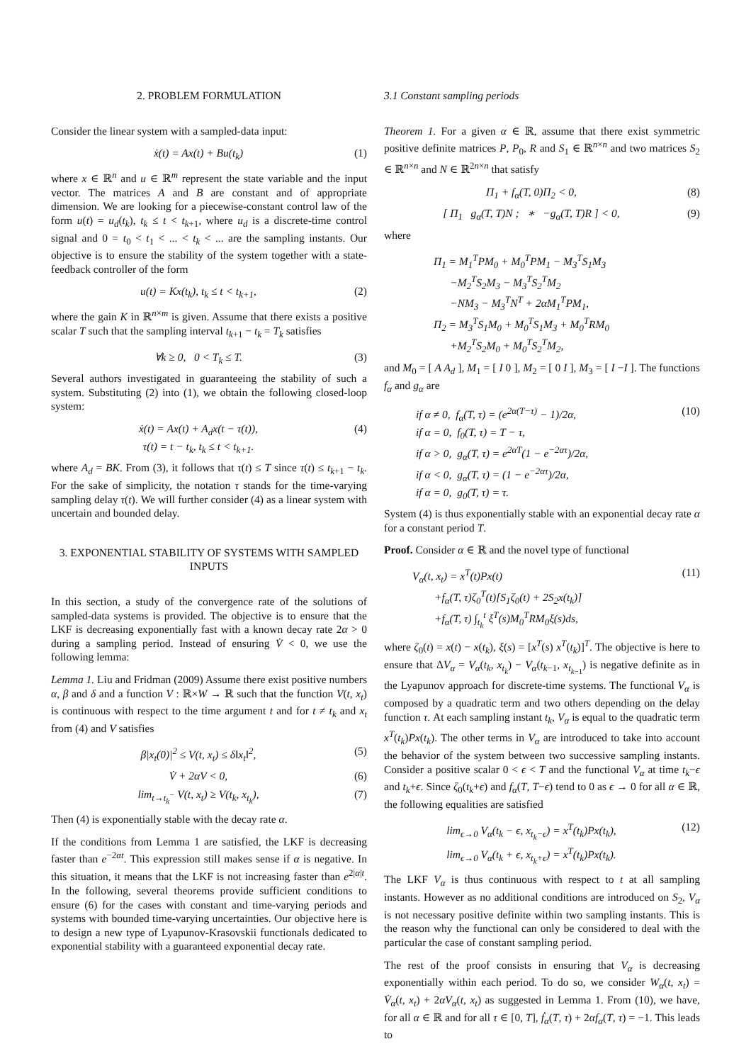2. PROBLEM FORMULATION
Consider the linear system with a sampled-data input:
ẋ(t) = Ax(t) + Bu(t<sub>k</sub>) (1)
where x ∈ ℝ<sup>n</sup> and u ∈ ℝ<sup>m</sup> represent the state variable and the input vector. The matrices A and B are constant and of appropriate dimension. We are looking for a piecewise-constant control law of the form u(t) = u<sub>d</sub>(t<sub>k</sub>), t<sub>k</sub> ≤ t < t<sub>k+1</sub>, where u<sub>d</sub> is a discrete-time control signal and 0 = t<sub>0</sub> < t<sub>1</sub> < ... < t<sub>k</sub> < ... are the sampling instants. Our objective is to ensure the stability of the system together with a state-feedback controller of the form
u(t) = Kx(t<sub>k</sub>), t<sub>k</sub> ≤ t < t<sub>k+1</sub>, (2)
where the gain K in ℝ<sup>n×m</sup> is given. Assume that there exists a positive scalar T such that the sampling interval t<sub>k+1</sub> − t<sub>k</sub> = T<sub>k</sub> satisfies
∀k ≥ 0, 0 < T<sub>k</sub> ≤ T. (3)
Several authors investigated in guaranteeing the stability of such a system. Substituting (2) into (1), we obtain the following closed-loop system:
ẋ(t) = Ax(t) + A<sub>d</sub>x(t − τ(t)),
τ(t) = t − t<sub>k</sub>, t<sub>k</sub> ≤ t < t<sub>k+1</sub>. (4)
where A<sub>d</sub> = BK. From (3), it follows that τ(t) ≤ T since τ(t) ≤ t<sub>k+1</sub> − t<sub>k</sub>. For the sake of simplicity, the notation τ stands for the time-varying sampling delay τ(t). We will further consider (4) as a linear system with uncertain and bounded delay.
3. EXPONENTIAL STABILITY OF SYSTEMS WITH SAMPLED INPUTS
In this section, a study of the convergence rate of the solutions of sampled-data systems is provided. The objective is to ensure that the LKF is decreasing exponentially fast with a known decay rate 2α > 0 during a sampling period. Instead of ensuring V̇ < 0, we use the following lemma:
Lemma 1. Liu and Fridman (2009) Assume there exist positive numbers α, β and δ and a function V : ℝ×W → ℝ such that the function V(t, x<sub>t</sub>) is continuous with respect to the time argument t and for t ≠ t<sub>k</sub> and x<sub>t</sub> from (4) and V satisfies
β|x<sub>t</sub>(0)|<sup>2</sup> ≤ V(t, x<sub>t</sub>) ≤ δ‖x<sub>t</sub>‖<sup>2</sup>, (5)
V̇ + 2αV < 0, (6)
lim<sub>t→t<sub>k</sub><sup>−</sup></sub> V(t, x<sub>t</sub>) ≥ V(t<sub>k</sub>, x<sub>t<sub>k</sub></sub>), (7)
Then (4) is exponentially stable with the decay rate α.
If the conditions from Lemma 1 are satisfied, the LKF is decreasing faster than e<sup>−2αt</sup>. This expression still makes sense if α is negative. In this situation, it means that the LKF is not increasing faster than e<sup>2|α|t</sup>. In the following, several theorems provide sufficient conditions to ensure (6) for the cases with constant and time-varying periods and systems with bounded time-varying uncertainties. Our objective here is to design a new type of Lyapunov-Krasovskii functionals dedicated to exponential stability with a guaranteed exponential decay rate.
3.1 Constant sampling periods
Theorem 1. For a given α ∈ ℝ, assume that there exist symmetric positive definite matrices P, P<sub>0</sub>, R and S<sub>1</sub> ∈ ℝ<sup>n×n</sup> and two matrices S<sub>2</sub> ∈ ℝ<sup>n×n</sup> and N ∈ ℝ<sup>2n×n</sup> that satisfy
Π<sub>1</sub> + f<sub>α</sub>(T, 0)Π<sub>2</sub> < 0, (8)
[ Π<sub>1</sub> g<sub>α</sub>(T, T)N ; ∗ −g<sub>α</sub>(T, T)R ] < 0, (9)
where
Π<sub>1</sub> = M<sub>1</sub><sup>T</sup>PM<sub>0</sub> + M<sub>0</sub><sup>T</sup>PM<sub>1</sub> − M<sub>3</sub><sup>T</sup>S<sub>1</sub>M<sub>3</sub>
−M<sub>2</sub><sup>T</sup>S<sub>2</sub>M<sub>3</sub> − M<sub>3</sub><sup>T</sup>S<sub>2</sub><sup>T</sup>M<sub>2</sub>
−NM<sub>3</sub> − M<sub>3</sub><sup>T</sup>N<sup>T</sup> + 2αM<sub>1</sub><sup>T</sup>PM<sub>1</sub>,
Π<sub>2</sub> = M<sub>3</sub><sup>T</sup>S<sub>1</sub>M<sub>0</sub> + M<sub>0</sub><sup>T</sup>S<sub>1</sub>M<sub>3</sub> + M<sub>0</sub><sup>T</sup>RM<sub>0</sub>
+M<sub>2</sub><sup>T</sup>S<sub>2</sub>M<sub>0</sub> + M<sub>0</sub><sup>T</sup>S<sub>2</sub><sup>T</sup>M<sub>2</sub>,
and M<sub>0</sub> = [ A A<sub>d</sub> ], M<sub>1</sub> = [ I 0 ], M<sub>2</sub> = [ 0 I ], M<sub>3</sub> = [ I −I ]. The functions f<sub>α</sub> and g<sub>α</sub> are
if α ≠ 0, f<sub>α</sub>(T, τ) = (e<sup>2α(T−τ)</sup> − 1)/2α,
if α = 0, f<sub>0</sub>(T, τ) = T − τ,
if α > 0, g<sub>α</sub>(T, τ) = e<sup>2αT</sup>(1 − e<sup>−2ατ</sup>)/2α,
if α < 0, g<sub>α</sub>(T, τ) = (1 − e<sup>−2ατ</sup>)/2α,
if α = 0, g<sub>0</sub>(T, τ) = τ. (10)
System (4) is thus exponentially stable with an exponential decay rate α for a constant period T.
Proof. Consider α ∈ ℝ and the novel type of functional
V<sub>α</sub>(t, x<sub>t</sub>) = x<sup>T</sup>(t)Px(t)
+f<sub>α</sub>(T, τ)ζ<sub>0</sub><sup>T</sup>(t)[S<sub>1</sub>ζ<sub>0</sub>(t) + 2S<sub>2</sub>x(t<sub>k</sub>)]
+f<sub>α</sub>(T, τ) ∫<sub>t<sub>k</sub></sub><sup>t</sup> ξ<sup>T</sup>(s)M<sub>0</sub><sup>T</sup>RM<sub>0</sub>ξ(s)ds, (11)
where ζ<sub>0</sub>(t) = x(t) − x(t<sub>k</sub>), ξ(s) = [x<sup>T</sup>(s) x<sup>T</sup>(t<sub>k</sub>)]<sup>T</sup>. The objective is here to ensure that ΔV<sub>α</sub> = V<sub>α</sub>(t<sub>k</sub>, x<sub>t<sub>k</sub></sub>) − V<sub>α</sub>(t<sub>k−1</sub>, x<sub>t<sub>k−1</sub></sub>) is negative definite as in the Lyapunov approach for discrete-time systems. The functional V<sub>α</sub> is composed by a quadratic term and two others depending on the delay function τ. At each sampling instant t<sub>k</sub>, V<sub>α</sub> is equal to the quadratic term x<sup>T</sup>(t<sub>k</sub>)Px(t<sub>k</sub>). The other terms in V<sub>α</sub> are introduced to take into account the behavior of the system between two successive sampling instants. Consider a positive scalar 0 < ϵ < T and the functional V<sub>α</sub> at time t<sub>k</sub>−ϵ and t<sub>k</sub>+ϵ. Since ζ<sub>0</sub>(t<sub>k</sub>+ϵ) and f<sub>α</sub>(T, T−ϵ) tend to 0 as ϵ → 0 for all α ∈ ℝ, the following equalities are satisfied
lim<sub>ϵ→0</sub> V<sub>α</sub>(t<sub>k</sub> − ϵ, x<sub>t<sub>k</sub>−ϵ</sub>) = x<sup>T</sup>(t<sub>k</sub>)Px(t<sub>k</sub>),
lim<sub>ϵ→0</sub> V<sub>α</sub>(t<sub>k</sub> + ϵ, x<sub>t<sub>k</sub>+ϵ</sub>) = x<sup>T</sup>(t<sub>k</sub>)Px(t<sub>k</sub>). (12)
The LKF V<sub>α</sub> is thus continuous with respect to t at all sampling instants. However as no additional conditions are introduced on S<sub>2</sub>, V<sub>α</sub> is not necessary positive definite within two sampling instants. This is the reason why the functional can only be considered to deal with the particular the case of constant sampling period.
The rest of the proof consists in ensuring that V<sub>α</sub> is decreasing exponentially within each period. To do so, we consider W<sub>α</sub>(t, x<sub>t</sub>) = V̇<sub>α</sub>(t, x<sub>t</sub>) + 2αV<sub>α</sub>(t, x<sub>t</sub>) as suggested in Lemma 1. From (10), we have, for all α ∈ ℝ and for all τ ∈ [0, T], ḟ<sub>α</sub>(T, τ) + 2αf<sub>α</sub>(T, τ) = −1. This leads to